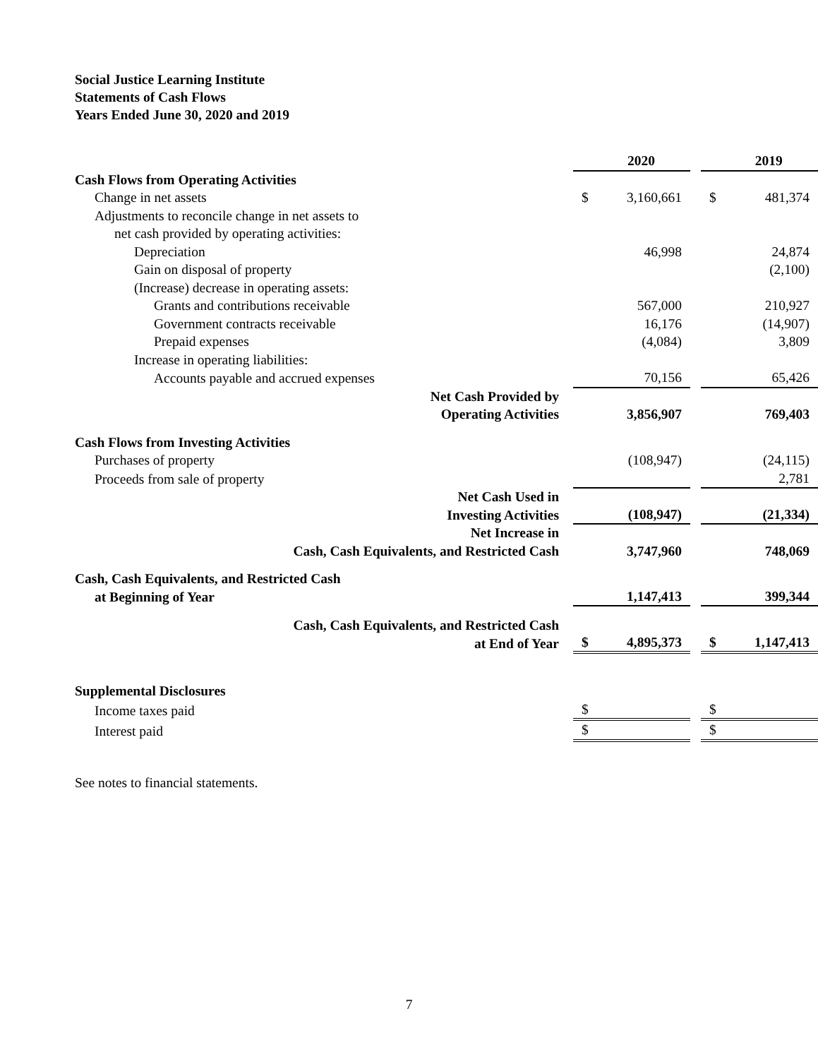Social Justice Learning Institute
Statements of Cash Flows
Years Ended June 30, 2020 and 2019
| | | 2020 | | | 2019 |
| Cash Flows from Operating Activities | | | | | |
| Change in net assets | $ | 3,160,661 | | $ | 481,374 |
| Adjustments to reconcile change in net assets to | | | | | |
| net cash provided by operating activities: | | | | | |
| Depreciation | | 46,998 | | | 24,874 |
| Gain on disposal of property | | | | | (2,100) |
| (Increase) decrease in operating assets: | | | | | |
| Grants and contributions receivable | | 567,000 | | | 210,927 |
| Government contracts receivable | | 16,176 | | | (14,907) |
| Prepaid expenses | | (4,084) | | | 3,809 |
| Increase in operating liabilities: | | | | | |
| Accounts payable and accrued expenses | | 70,156 | | | 65,426 |
| Net Cash Provided by Operating Activities | | 3,856,907 | | | 769,403 |
| Cash Flows from Investing Activities | | | | | |
| Purchases of property | | (108,947) | | | (24,115) |
| Proceeds from sale of property | | | | | 2,781 |
| Net Cash Used in Investing Activities | | (108,947) | | | (21,334) |
| Net Increase in Cash, Cash Equivalents, and Restricted Cash | | 3,747,960 | | | 748,069 |
| Cash, Cash Equivalents, and Restricted Cash at Beginning of Year | | 1,147,413 | | | 399,344 |
| Cash, Cash Equivalents, and Restricted Cash at End of Year | $ | 4,895,373 | | $ | 1,147,413 |
| Supplemental Disclosures | | | | | |
| Income taxes paid | $ | | | $ | |
| Interest paid | $ | | | $ | |
See notes to financial statements.
7